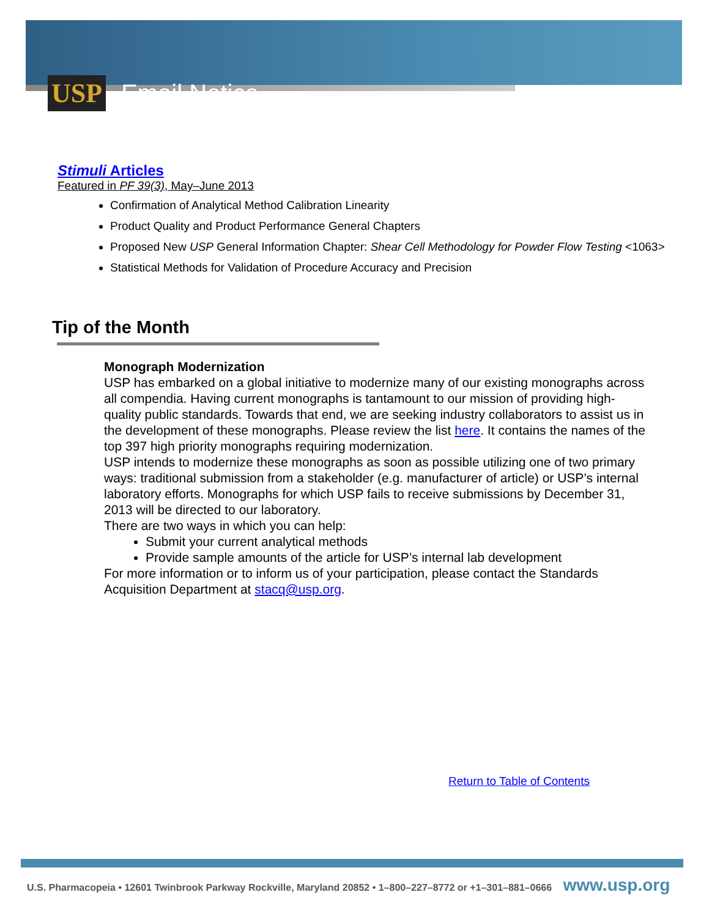USP
Email Notice
Stimuli Articles
Featured in PF 39(3), May–June 2013
Confirmation of Analytical Method Calibration Linearity
Product Quality and Product Performance General Chapters
Proposed New USP General Information Chapter: Shear Cell Methodology for Powder Flow Testing <1063>
Statistical Methods for Validation of Procedure Accuracy and Precision
Tip of the Month
Monograph Modernization
USP has embarked on a global initiative to modernize many of our existing monographs across all compendia. Having current monographs is tantamount to our mission of providing high-quality public standards. Towards that end, we are seeking industry collaborators to assist us in the development of these monographs. Please review the list here. It contains the names of the top 397 high priority monographs requiring modernization.
USP intends to modernize these monographs as soon as possible utilizing one of two primary ways: traditional submission from a stakeholder (e.g. manufacturer of article) or USP’s internal laboratory efforts. Monographs for which USP fails to receive submissions by December 31, 2013 will be directed to our laboratory.
There are two ways in which you can help:
Submit your current analytical methods
Provide sample amounts of the article for USP’s internal lab development
For more information or to inform us of your participation, please contact the Standards Acquisition Department at stacq@usp.org.
Return to Table of Contents
U.S. Pharmacopeia • 12601 Twinbrook Parkway Rockville, Maryland 20852 • 1–800–227–8772 or +1–301–881–0666 www.usp.org